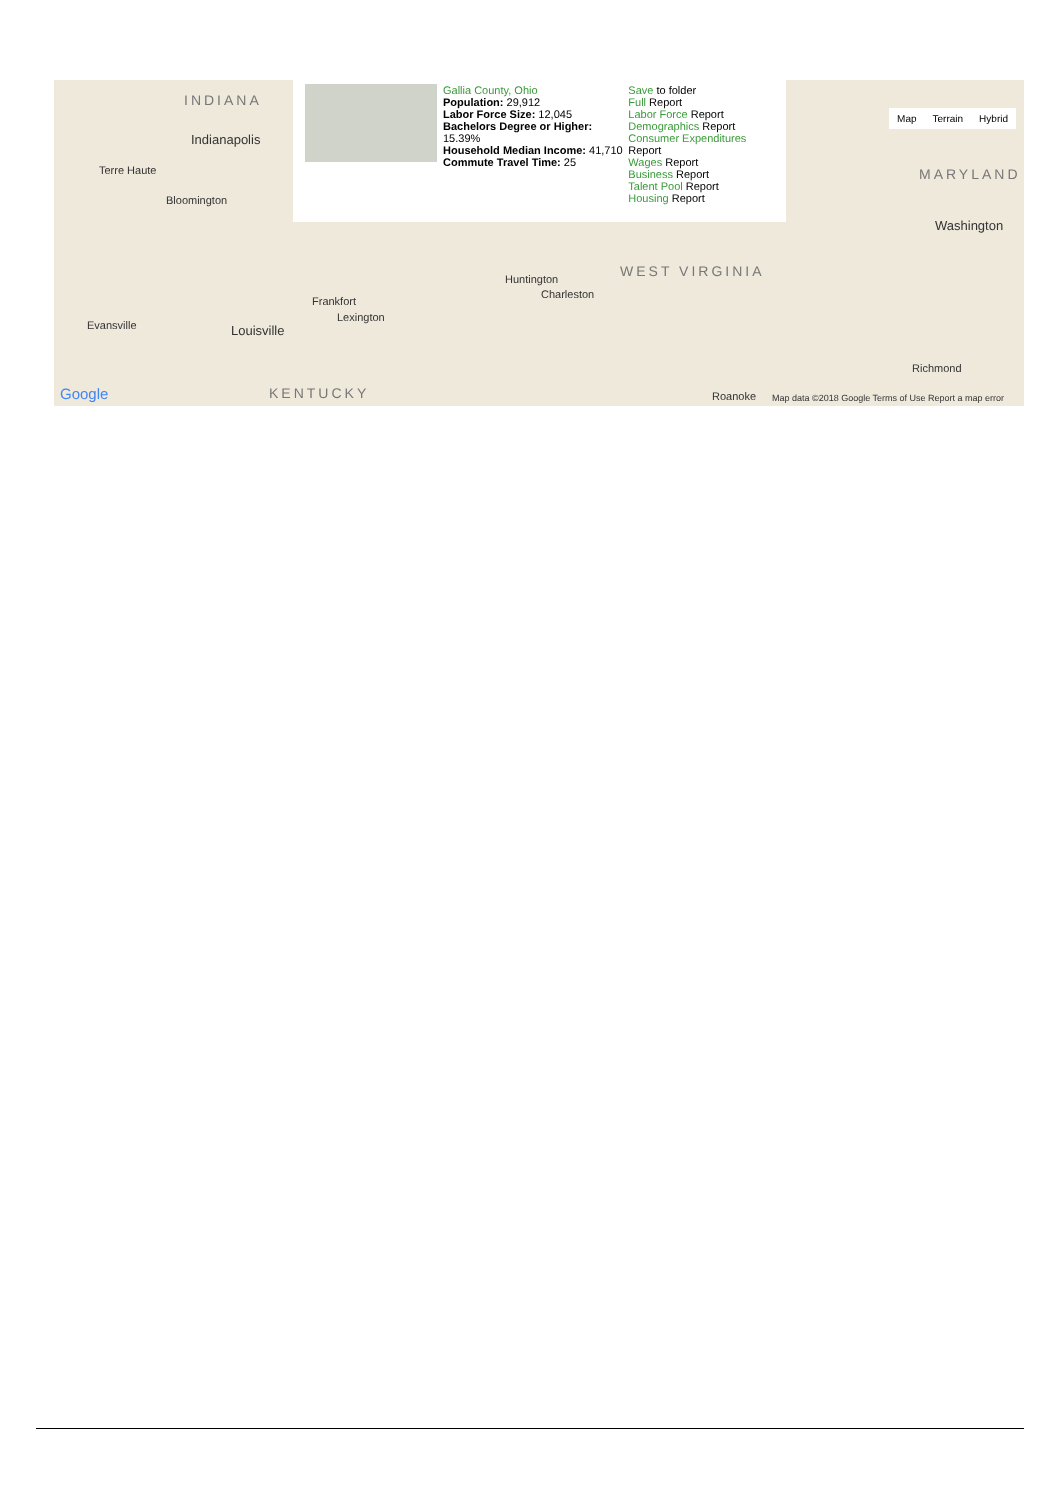INDIANA
Indianapolis
Terre Haute
Bloomington
Louisville
Frankfort
Lexington
Evansville
KENTUCKY
Huntington
Charleston
WEST VIRGINIA
MARYLAND
Washington
Richmond
Roanoke Google Map data ©2018 Google Terms of Use Report a map error
Map Terrain Hybrid
Gallia County, Ohio
Population: 29,912
Labor Force Size: 12,045
Bachelors Degree or Higher: 15.39%
Household Median Income: 41,710
Commute Travel Time: 25
Save to folder
Full Report
Labor Force Report
Demographics Report
Consumer Expenditures Report
Wages Report
Business Report
Talent Pool Report
Housing Report